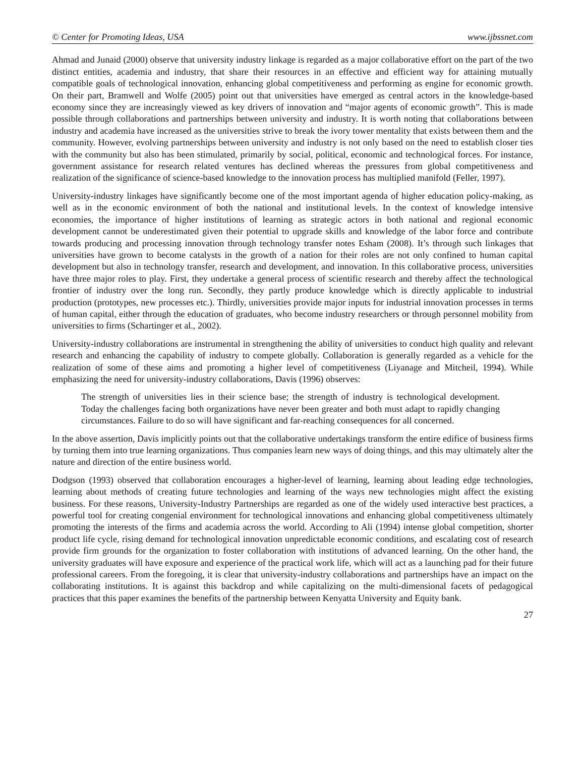© Center for Promoting Ideas, USA www.ijbssnet.com
Ahmad and Junaid (2000) observe that university industry linkage is regarded as a major collaborative effort on the part of the two distinct entities, academia and industry, that share their resources in an effective and efficient way for attaining mutually compatible goals of technological innovation, enhancing global competitiveness and performing as engine for economic growth. On their part, Bramwell and Wolfe (2005) point out that universities have emerged as central actors in the knowledge-based economy since they are increasingly viewed as key drivers of innovation and “major agents of economic growth”. This is made possible through collaborations and partnerships between university and industry. It is worth noting that collaborations between industry and academia have increased as the universities strive to break the ivory tower mentality that exists between them and the community. However, evolving partnerships between university and industry is not only based on the need to establish closer ties with the community but also has been stimulated, primarily by social, political, economic and technological forces. For instance, government assistance for research related ventures has declined whereas the pressures from global competitiveness and realization of the significance of science-based knowledge to the innovation process has multiplied manifold (Feller, 1997).
University-industry linkages have significantly become one of the most important agenda of higher education policy-making, as well as in the economic environment of both the national and institutional levels. In the context of knowledge intensive economies, the importance of higher institutions of learning as strategic actors in both national and regional economic development cannot be underestimated given their potential to upgrade skills and knowledge of the labor force and contribute towards producing and processing innovation through technology transfer notes Esham (2008). It’s through such linkages that universities have grown to become catalysts in the growth of a nation for their roles are not only confined to human capital development but also in technology transfer, research and development, and innovation. In this collaborative process, universities have three major roles to play. First, they undertake a general process of scientific research and thereby affect the technological frontier of industry over the long run. Secondly, they partly produce knowledge which is directly applicable to industrial production (prototypes, new processes etc.). Thirdly, universities provide major inputs for industrial innovation processes in terms of human capital, either through the education of graduates, who become industry researchers or through personnel mobility from universities to firms (Schartinger et al., 2002).
University-industry collaborations are instrumental in strengthening the ability of universities to conduct high quality and relevant research and enhancing the capability of industry to compete globally. Collaboration is generally regarded as a vehicle for the realization of some of these aims and promoting a higher level of competitiveness (Liyanage and Mitcheil, 1994). While emphasizing the need for university-industry collaborations, Davis (1996) observes:
The strength of universities lies in their science base; the strength of industry is technological development. Today the challenges facing both organizations have never been greater and both must adapt to rapidly changing circumstances. Failure to do so will have significant and far-reaching consequences for all concerned.
In the above assertion, Davis implicitly points out that the collaborative undertakings transform the entire edifice of business firms by turning them into true learning organizations. Thus companies learn new ways of doing things, and this may ultimately alter the nature and direction of the entire business world.
Dodgson (1993) observed that collaboration encourages a higher-level of learning, learning about leading edge technologies, learning about methods of creating future technologies and learning of the ways new technologies might affect the existing business. For these reasons, University-Industry Partnerships are regarded as one of the widely used interactive best practices, a powerful tool for creating congenial environment for technological innovations and enhancing global competitiveness ultimately promoting the interests of the firms and academia across the world. According to Ali (1994) intense global competition, shorter product life cycle, rising demand for technological innovation unpredictable economic conditions, and escalating cost of research provide firm grounds for the organization to foster collaboration with institutions of advanced learning. On the other hand, the university graduates will have exposure and experience of the practical work life, which will act as a launching pad for their future professional careers. From the foregoing, it is clear that university-industry collaborations and partnerships have an impact on the collaborating institutions. It is against this backdrop and while capitalizing on the multi-dimensional facets of pedagogical practices that this paper examines the benefits of the partnership between Kenyatta University and Equity bank.
27